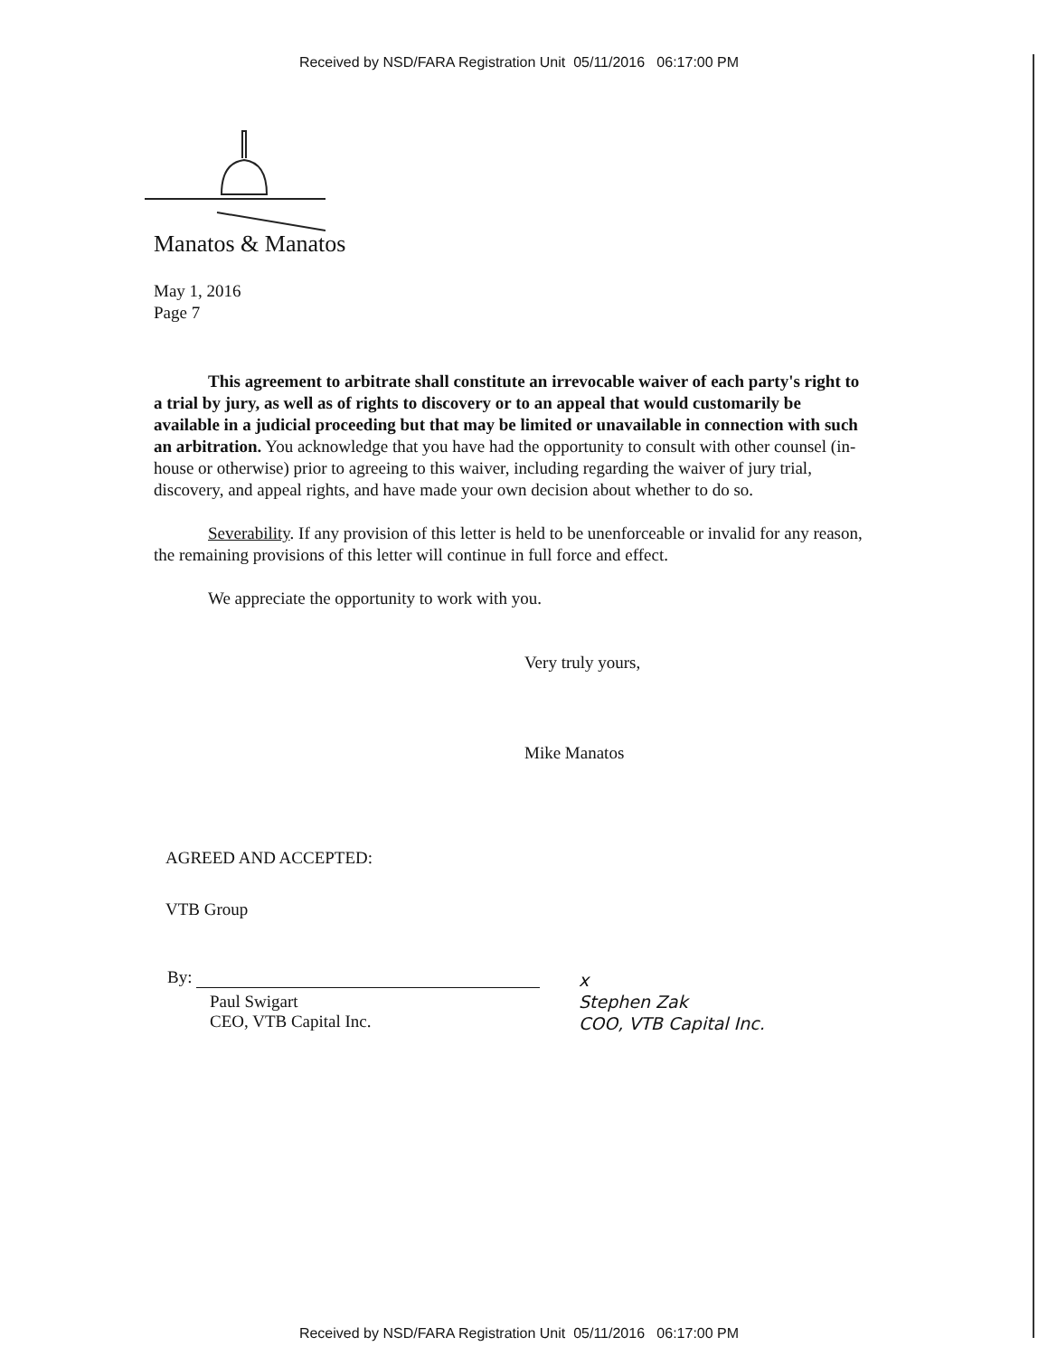Received by NSD/FARA Registration Unit 05/11/2016 06:17:00 PM
Manatos & Manatos
May 1, 2016
Page 7
This agreement to arbitrate shall constitute an irrevocable waiver of each party's right to a trial by jury, as well as of rights to discovery or to an appeal that would customarily be available in a judicial proceeding but that may be limited or unavailable in connection with such an arbitration. You acknowledge that you have had the opportunity to consult with other counsel (in-house or otherwise) prior to agreeing to this waiver, including regarding the waiver of jury trial, discovery, and appeal rights, and have made your own decision about whether to do so.
Severability. If any provision of this letter is held to be unenforceable or invalid for any reason, the remaining provisions of this letter will continue in full force and effect.
We appreciate the opportunity to work with you.
Very truly yours,
Mike Manatos
AGREED AND ACCEPTED:
VTB Group
By:
Paul Swigart
CEO, VTB Capital Inc.
x
Stephen Zak
COO, VTB Capital Inc.
Received by NSD/FARA Registration Unit 05/11/2016 06:17:00 PM